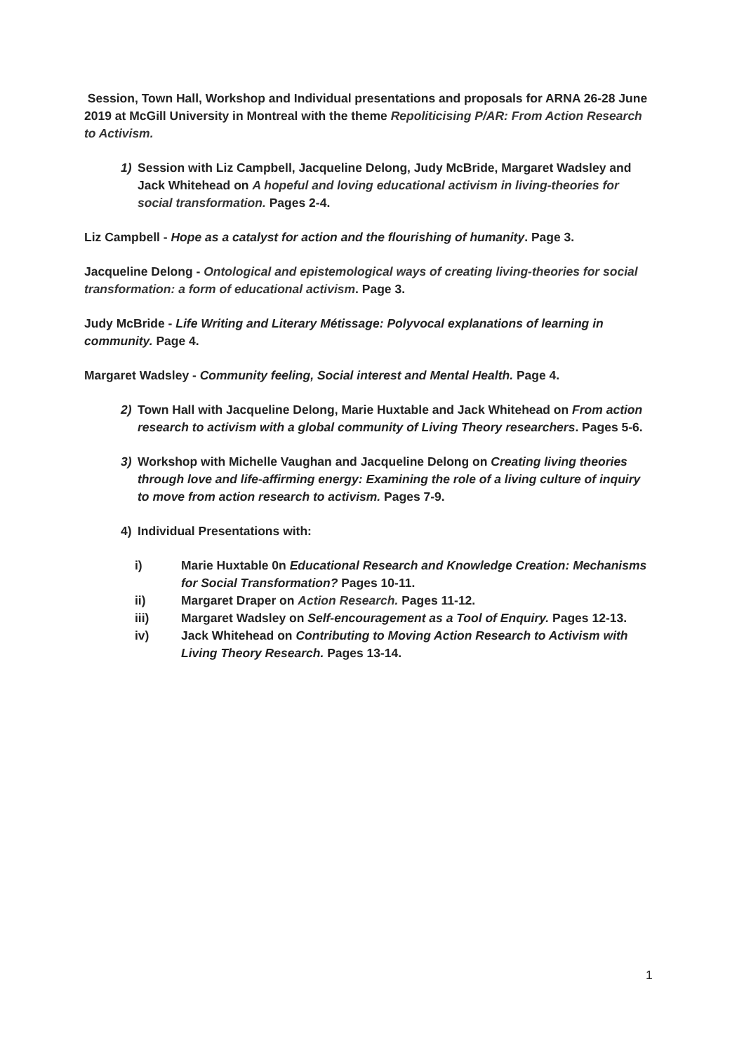Session, Town Hall, Workshop and Individual presentations and proposals for ARNA 26-28 June 2019 at McGill University in Montreal with the theme Repoliticising P/AR: From Action Research to Activism.
1) Session with Liz Campbell, Jacqueline Delong, Judy McBride, Margaret Wadsley and Jack Whitehead on A hopeful and loving educational activism in living-theories for social transformation. Pages 2-4.
Liz Campbell - Hope as a catalyst for action and the flourishing of humanity. Page 3.
Jacqueline Delong - Ontological and epistemological ways of creating living-theories for social transformation: a form of educational activism. Page 3.
Judy McBride - Life Writing and Literary Métissage: Polyvocal explanations of learning in community. Page 4.
Margaret Wadsley - Community feeling, Social interest and Mental Health. Page 4.
2) Town Hall with Jacqueline Delong, Marie Huxtable and Jack Whitehead on From action research to activism with a global community of Living Theory researchers. Pages 5-6.
3) Workshop with Michelle Vaughan and Jacqueline Delong on Creating living theories through love and life-affirming energy: Examining the role of a living culture of inquiry to move from action research to activism. Pages 7-9.
4) Individual Presentations with:
i) Marie Huxtable 0n Educational Research and Knowledge Creation: Mechanisms for Social Transformation? Pages 10-11.
ii) Margaret Draper on Action Research. Pages 11-12.
iii) Margaret Wadsley on Self-encouragement as a Tool of Enquiry. Pages 12-13.
iv) Jack Whitehead on Contributing to Moving Action Research to Activism with Living Theory Research. Pages 13-14.
1